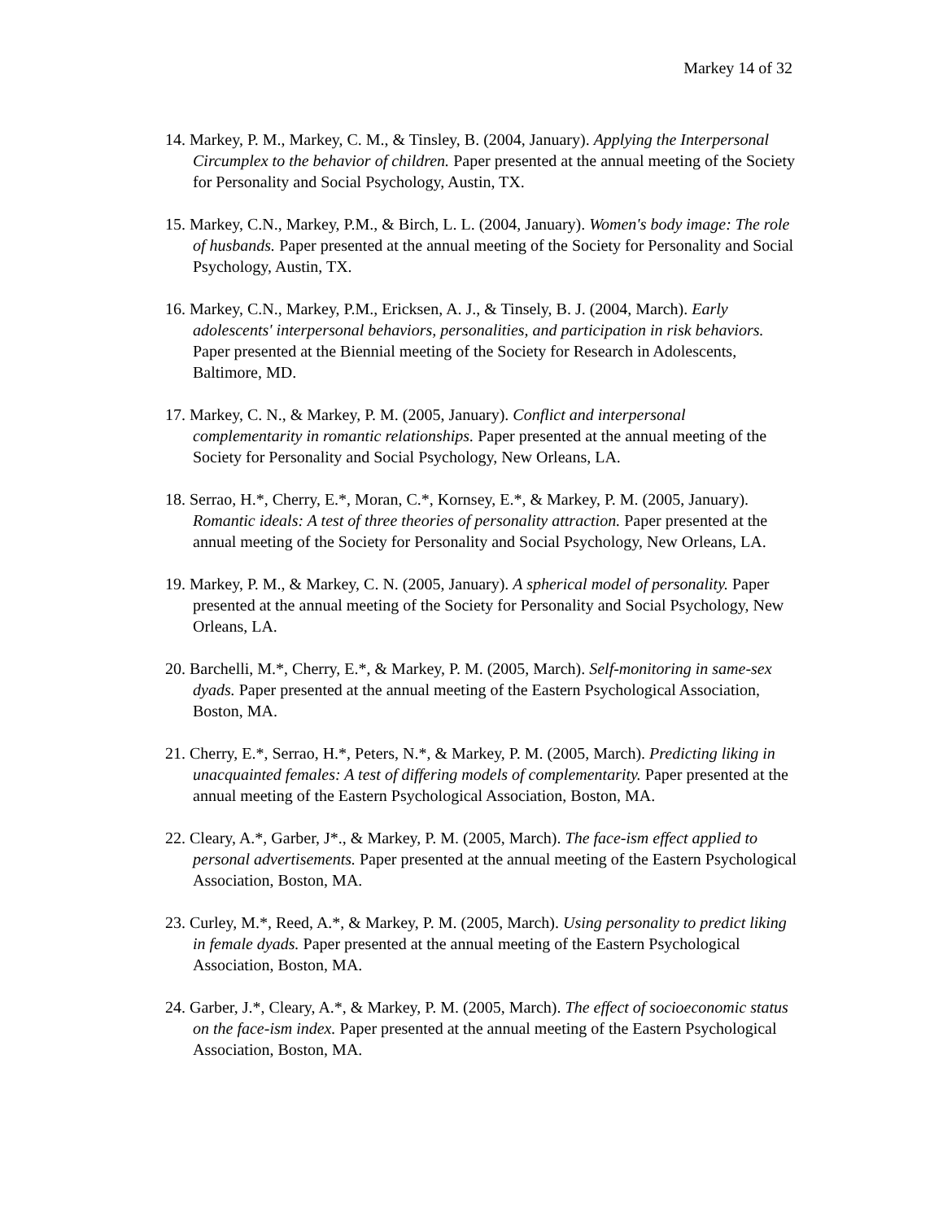Markey 14 of 32
14. Markey, P. M., Markey, C. M., & Tinsley, B. (2004, January). Applying the Interpersonal Circumplex to the behavior of children. Paper presented at the annual meeting of the Society for Personality and Social Psychology, Austin, TX.
15. Markey, C.N., Markey, P.M., & Birch, L. L. (2004, January). Women's body image: The role of husbands. Paper presented at the annual meeting of the Society for Personality and Social Psychology, Austin, TX.
16. Markey, C.N., Markey, P.M., Ericksen, A. J., & Tinsely, B. J. (2004, March). Early adolescents' interpersonal behaviors, personalities, and participation in risk behaviors. Paper presented at the Biennial meeting of the Society for Research in Adolescents, Baltimore, MD.
17. Markey, C. N., & Markey, P. M. (2005, January). Conflict and interpersonal complementarity in romantic relationships. Paper presented at the annual meeting of the Society for Personality and Social Psychology, New Orleans, LA.
18. Serrao, H.*, Cherry, E.*, Moran, C.*, Kornsey, E.*, & Markey, P. M. (2005, January). Romantic ideals: A test of three theories of personality attraction. Paper presented at the annual meeting of the Society for Personality and Social Psychology, New Orleans, LA.
19. Markey, P. M., & Markey, C. N. (2005, January). A spherical model of personality. Paper presented at the annual meeting of the Society for Personality and Social Psychology, New Orleans, LA.
20. Barchelli, M.*, Cherry, E.*, & Markey, P. M. (2005, March). Self-monitoring in same-sex dyads. Paper presented at the annual meeting of the Eastern Psychological Association, Boston, MA.
21. Cherry, E.*, Serrao, H.*, Peters, N.*, & Markey, P. M. (2005, March). Predicting liking in unacquainted females: A test of differing models of complementarity. Paper presented at the annual meeting of the Eastern Psychological Association, Boston, MA.
22. Cleary, A.*, Garber, J*., & Markey, P. M. (2005, March). The face-ism effect applied to personal advertisements. Paper presented at the annual meeting of the Eastern Psychological Association, Boston, MA.
23. Curley, M.*, Reed, A.*, & Markey, P. M. (2005, March). Using personality to predict liking in female dyads. Paper presented at the annual meeting of the Eastern Psychological Association, Boston, MA.
24. Garber, J.*, Cleary, A.*, & Markey, P. M. (2005, March). The effect of socioeconomic status on the face-ism index. Paper presented at the annual meeting of the Eastern Psychological Association, Boston, MA.